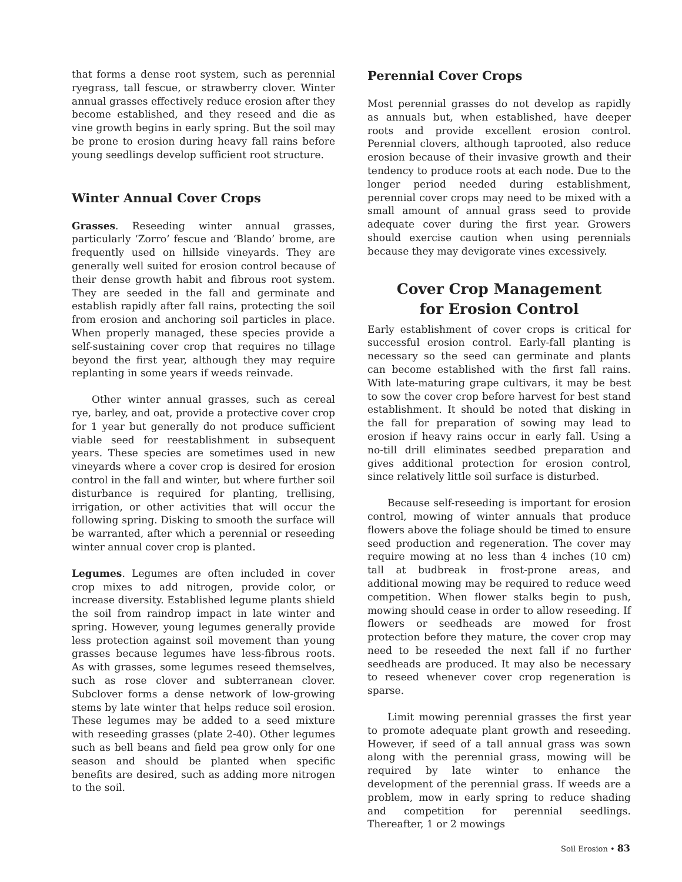that forms a dense root system, such as perennial ryegrass, tall fescue, or strawberry clover. Winter annual grasses effectively reduce erosion after they become established, and they reseed and die as vine growth begins in early spring. But the soil may be prone to erosion during heavy fall rains before young seedlings develop sufficient root structure.
Winter Annual Cover Crops
Grasses. Reseeding winter annual grasses, particularly ‘Zorro’ fescue and ‘Blando’ brome, are frequently used on hillside vineyards. They are generally well suited for erosion control because of their dense growth habit and fibrous root system. They are seeded in the fall and germinate and establish rapidly after fall rains, protecting the soil from erosion and anchoring soil particles in place. When properly managed, these species provide a self-sustaining cover crop that requires no tillage beyond the first year, although they may require replanting in some years if weeds reinvade.
Other winter annual grasses, such as cereal rye, barley, and oat, provide a protective cover crop for 1 year but generally do not produce sufficient viable seed for reestablishment in subsequent years. These species are sometimes used in new vineyards where a cover crop is desired for erosion control in the fall and winter, but where further soil disturbance is required for planting, trellising, irrigation, or other activities that will occur the following spring. Disking to smooth the surface will be warranted, after which a perennial or reseeding winter annual cover crop is planted.
Legumes. Legumes are often included in cover crop mixes to add nitrogen, provide color, or increase diversity. Established legume plants shield the soil from raindrop impact in late winter and spring. However, young legumes generally provide less protection against soil movement than young grasses because legumes have less-fibrous roots. As with grasses, some legumes reseed themselves, such as rose clover and subterranean clover. Subclover forms a dense network of low-growing stems by late winter that helps reduce soil erosion. These legumes may be added to a seed mixture with reseeding grasses (plate 2-40). Other legumes such as bell beans and field pea grow only for one season and should be planted when specific benefits are desired, such as adding more nitrogen to the soil.
Perennial Cover Crops
Most perennial grasses do not develop as rapidly as annuals but, when established, have deeper roots and provide excellent erosion control. Perennial clovers, although taprooted, also reduce erosion because of their invasive growth and their tendency to produce roots at each node. Due to the longer period needed during establishment, perennial cover crops may need to be mixed with a small amount of annual grass seed to provide adequate cover during the first year. Growers should exercise caution when using perennials because they may devigorate vines excessively.
Cover Crop Management
for Erosion Control
Early establishment of cover crops is critical for successful erosion control. Early-fall planting is necessary so the seed can germinate and plants can become established with the first fall rains. With late-maturing grape cultivars, it may be best to sow the cover crop before harvest for best stand establishment. It should be noted that disking in the fall for preparation of sowing may lead to erosion if heavy rains occur in early fall. Using a no-till drill eliminates seedbed preparation and gives additional protection for erosion control, since relatively little soil surface is disturbed.
Because self-reseeding is important for erosion control, mowing of winter annuals that produce flowers above the foliage should be timed to ensure seed production and regeneration. The cover may require mowing at no less than 4 inches (10 cm) tall at budbreak in frost-prone areas, and additional mowing may be required to reduce weed competition. When flower stalks begin to push, mowing should cease in order to allow reseeding. If flowers or seedheads are mowed for frost protection before they mature, the cover crop may need to be reseeded the next fall if no further seedheads are produced. It may also be necessary to reseed whenever cover crop regeneration is sparse.
Limit mowing perennial grasses the first year to promote adequate plant growth and reseeding. However, if seed of a tall annual grass was sown along with the perennial grass, mowing will be required by late winter to enhance the development of the perennial grass. If weeds are a problem, mow in early spring to reduce shading and competition for perennial seedlings. Thereafter, 1 or 2 mowings
Soil Erosion • 83